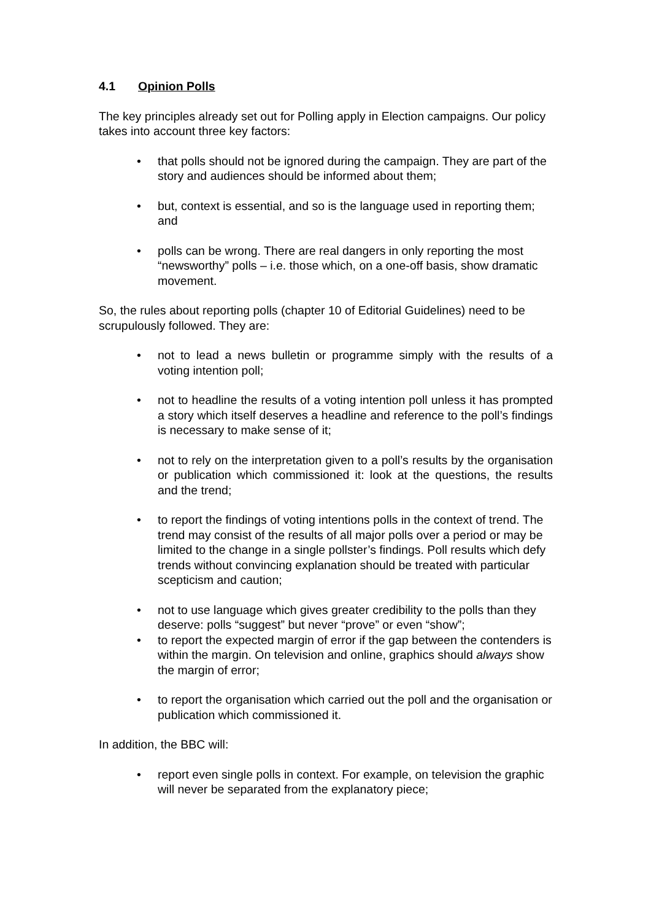4.1 Opinion Polls
The key principles already set out for Polling apply in Election campaigns. Our policy takes into account three key factors:
that polls should not be ignored during the campaign. They are part of the story and audiences should be informed about them;
but, context is essential, and so is the language used in reporting them; and
polls can be wrong. There are real dangers in only reporting the most “newsworthy” polls – i.e. those which, on a one-off basis, show dramatic movement.
So, the rules about reporting polls (chapter 10 of Editorial Guidelines) need to be scrupulously followed. They are:
not to lead a news bulletin or programme simply with the results of a voting intention poll;
not to headline the results of a voting intention poll unless it has prompted a story which itself deserves a headline and reference to the poll’s findings is necessary to make sense of it;
not to rely on the interpretation given to a poll’s results by the organisation or publication which commissioned it: look at the questions, the results and the trend;
to report the findings of voting intentions polls in the context of trend. The trend may consist of the results of all major polls over a period or may be limited to the change in a single pollster’s findings. Poll results which defy trends without convincing explanation should be treated with particular scepticism and caution;
not to use language which gives greater credibility to the polls than they deserve: polls “suggest” but never “prove” or even “show”;
to report the expected margin of error if the gap between the contenders is within the margin. On television and online, graphics should always show the margin of error;
to report the organisation which carried out the poll and the organisation or publication which commissioned it.
In addition, the BBC will:
report even single polls in context. For example, on television the graphic will never be separated from the explanatory piece;